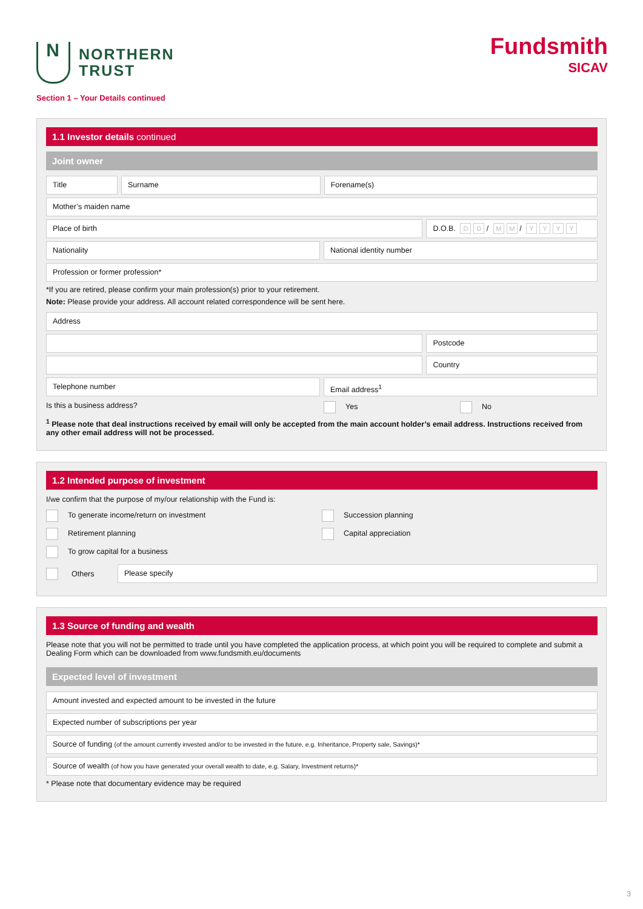N
NORTHERN
TRUST
Fundsmith
SICAV
Section 1 – Your Details continued
1.1 Investor details continued
Joint owner
Title Surname Forename(s)
Mother’s maiden name
Place of birth D.O.B. D D / M M / YYYY
Nationality National identity number
Profession or former profession*
*If you are retired, please confirm your main profession(s) prior to your retirement.
Note: Please provide your address. All account related correspondence will be sent here.
Address
Postcode
Country
Telephone number Email address<sup>1</sup>
Is this a business address? Yes No
<sup>1</sup> Please note that deal instructions received by email will only be accepted from the main account holder’s email address. Instructions received from any other email address will not be processed.
1.2 Intended purpose of investment
I/we confirm that the purpose of my/our relationship with the Fund is:
To generate income/return on investment
Succession planning
Retirement planning
Capital appreciation
To grow capital for a business
Others
Please specify
1.3 Source of funding and wealth
Please note that you will not be permitted to trade until you have completed the application process, at which point you will be required to complete and submit a Dealing Form which can be downloaded from www.fundsmith.eu/documents
Expected level of investment
Amount invested and expected amount to be invested in the future
Expected number of subscriptions per year
Source of funding (of the amount currently invested and/or to be invested in the future, e.g. Inheritance, Property sale, Savings)*
Source of wealth (of how you have generated your overall wealth to date, e.g. Salary, Investment returns)*
* Please note that documentary evidence may be required
3